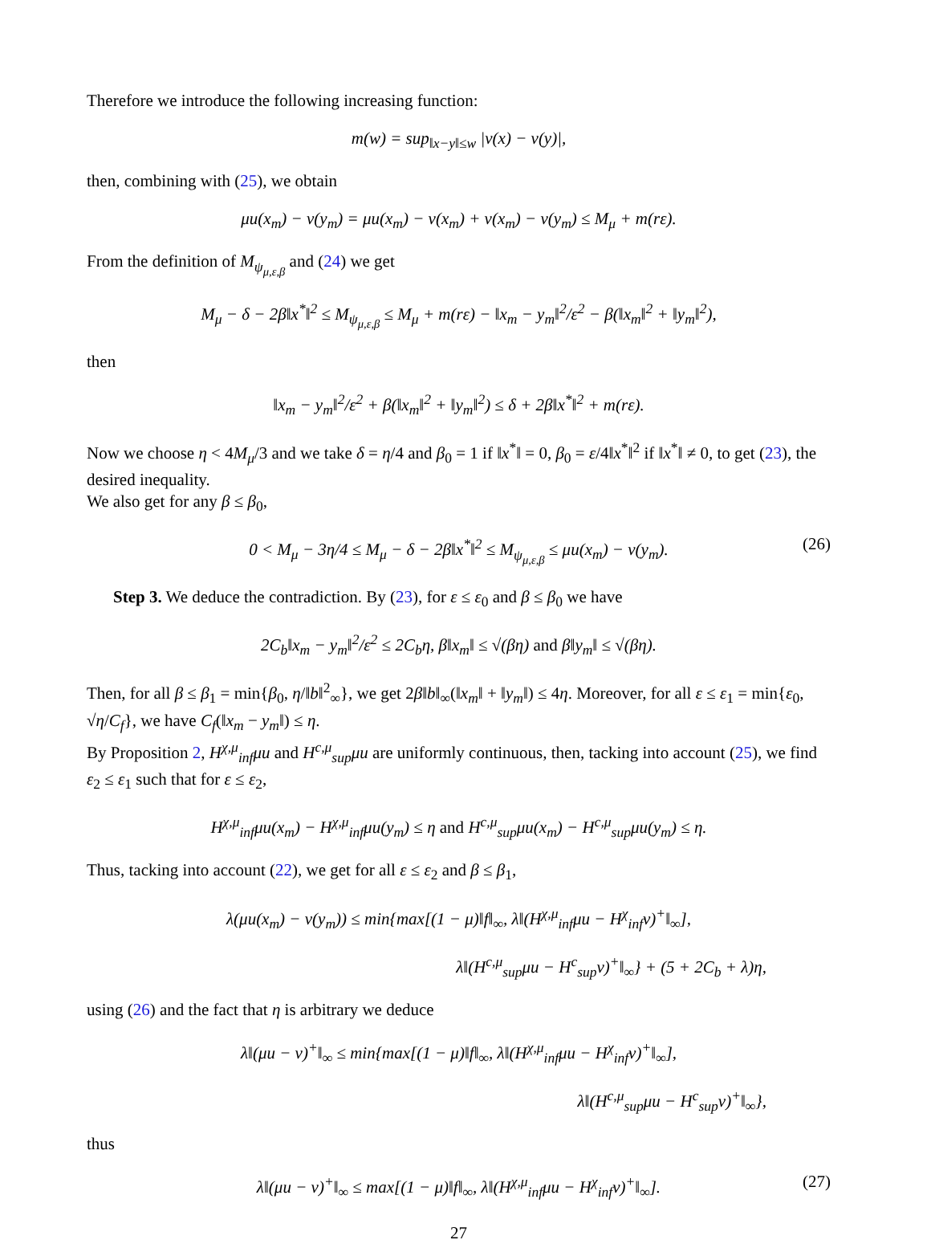Therefore we introduce the following increasing function:
m(w) = sup<sub>‖x−y‖≤w</sub> |v(x) − v(y)|,
then, combining with (25), we obtain
μu(x<sub>m</sub>) − v(y<sub>m</sub>) = μu(x<sub>m</sub>) − v(x<sub>m</sub>) + v(x<sub>m</sub>) − v(y<sub>m</sub>) ≤ M<sub>μ</sub> + m(rε).
From the definition of M<sub>ψ<sub>μ,ε,β</sub></sub> and (24) we get
M<sub>μ</sub> − δ − 2β‖x<sup>*</sup>‖<sup>2</sup> ≤ M<sub>ψ<sub>μ,ε,β</sub></sub> ≤ M<sub>μ</sub> + m(rε) − ‖x<sub>m</sub> − y<sub>m</sub>‖<sup>2</sup>/ε<sup>2</sup> − β(‖x<sub>m</sub>‖<sup>2</sup> + ‖y<sub>m</sub>‖<sup>2</sup>),
then
‖x<sub>m</sub> − y<sub>m</sub>‖<sup>2</sup>/ε<sup>2</sup> + β(‖x<sub>m</sub>‖<sup>2</sup> + ‖y<sub>m</sub>‖<sup>2</sup>) ≤ δ + 2β‖x<sup>*</sup>‖<sup>2</sup> + m(rε).
Now we choose η < 4M<sub>μ</sub>/3 and we take δ = η/4 and β<sub>0</sub> = 1 if ‖x<sup>*</sup>‖ = 0, β<sub>0</sub> = ε/4‖x<sup>*</sup>‖<sup>2</sup> if ‖x<sup>*</sup>‖ ≠ 0, to get (23), the desired inequality.
We also get for any β ≤ β<sub>0</sub>,
0 < M<sub>μ</sub> − 3η/4 ≤ M<sub>μ</sub> − δ − 2β‖x<sup>*</sup>‖<sup>2</sup> ≤ M<sub>ψ<sub>μ,ε,β</sub></sub> ≤ μu(x<sub>m</sub>) − v(y<sub>m</sub>). (26)
Step 3. We deduce the contradiction. By (23), for ε ≤ ε<sub>0</sub> and β ≤ β<sub>0</sub> we have
2C<sub>b</sub>‖x<sub>m</sub> − y<sub>m</sub>‖<sup>2</sup>/ε<sup>2</sup> ≤ 2C<sub>b</sub>η, β‖x<sub>m</sub>‖ ≤ √(βη) and β‖y<sub>m</sub>‖ ≤ √(βη).
Then, for all β ≤ β<sub>1</sub> = min{β<sub>0</sub>, η/‖b‖<sup>2</sup><sub>∞</sub>}, we get 2β‖b‖<sub>∞</sub>(‖x<sub>m</sub>‖ + ‖y<sub>m</sub>‖) ≤ 4η. Moreover, for all ε ≤ ε<sub>1</sub> = min{ε<sub>0</sub>, √η/C<sub>f</sub>}, we have C<sub>f</sub>(‖x<sub>m</sub> − y<sub>m</sub>‖) ≤ η.
By Proposition 2, H<sup>χ,μ</sup><sub>inf</sub>μu and H<sup>c,μ</sup><sub>sup</sub>μu are uniformly continuous, then, tacking into account (25), we find ε<sub>2</sub> ≤ ε<sub>1</sub> such that for ε ≤ ε<sub>2</sub>,
H<sup>χ,μ</sup><sub>inf</sub>μu(x<sub>m</sub>) − H<sup>χ,μ</sup><sub>inf</sub>μu(y<sub>m</sub>) ≤ η and H<sup>c,μ</sup><sub>sup</sub>μu(x<sub>m</sub>) − H<sup>c,μ</sup><sub>sup</sub>μu(y<sub>m</sub>) ≤ η.
Thus, tacking into account (22), we get for all ε ≤ ε<sub>2</sub> and β ≤ β<sub>1</sub>,
λ(μu(x<sub>m</sub>) − v(y<sub>m</sub>)) ≤ min{max[(1 − μ)‖f‖<sub>∞</sub>, λ‖(H<sup>χ,μ</sup><sub>inf</sub>μu − H<sup>χ</sup><sub>inf</sub>v)<sup>+</sup>‖<sub>∞</sub>],
λ‖(H<sup>c,μ</sup><sub>sup</sub>μu − H<sup>c</sup><sub>sup</sub>v)<sup>+</sup>‖<sub>∞</sub>} + (5 + 2C<sub>b</sub> + λ)η,
using (26) and the fact that η is arbitrary we deduce
λ‖(μu − v)<sup>+</sup>‖<sub>∞</sub> ≤ min{max[(1 − μ)‖f‖<sub>∞</sub>, λ‖(H<sup>χ,μ</sup><sub>inf</sub>μu − H<sup>χ</sup><sub>inf</sub>v)<sup>+</sup>‖<sub>∞</sub>],
λ‖(H<sup>c,μ</sup><sub>sup</sub>μu − H<sup>c</sup><sub>sup</sub>v)<sup>+</sup>‖<sub>∞</sub>},
thus
λ‖(μu − v)<sup>+</sup>‖<sub>∞</sub> ≤ max[(1 − μ)‖f‖<sub>∞</sub>, λ‖(H<sup>χ,μ</sup><sub>inf</sub>μu − H<sup>χ</sup><sub>inf</sub>v)<sup>+</sup>‖<sub>∞</sub>]. (27)
27